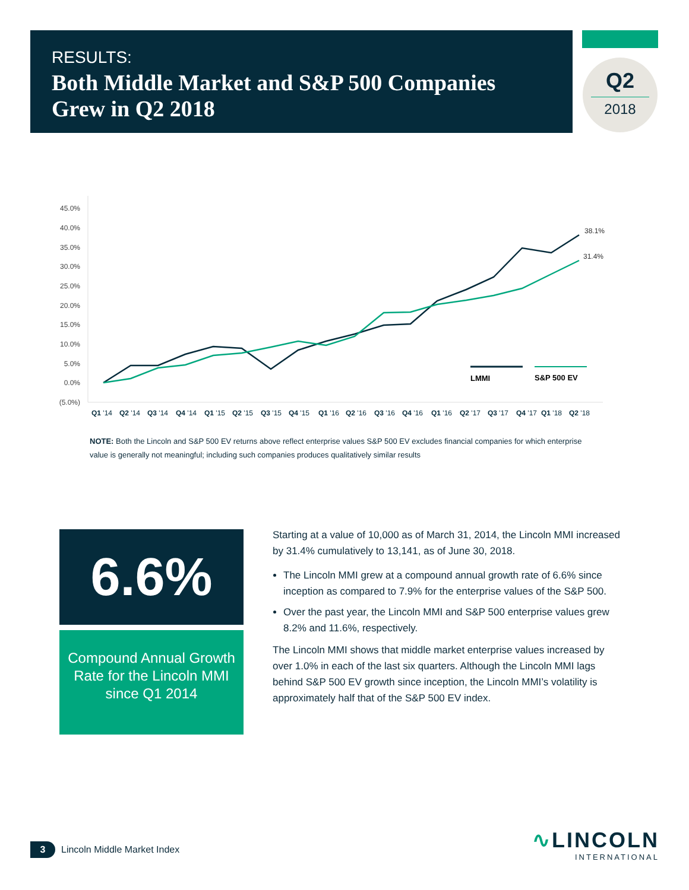RESULTS:
Both Middle Market and S&P 500 Companies Grew in Q2 2018
Q2
2018
45.0%
40.0%
35.0%
30.0%
25.0%
20.0%
15.0%
10.0%
5.0%
0.0%
(5.0%)
38.1%
31.4%
LMMI
S&P 500 EV
Q1 '14
Q2 '14
Q3 '14
Q4 '14
Q1 '15
Q2 '15
Q3 '15
Q4 '15
Q1 '16
Q2 '16
Q3 '16
Q4 '16
Q1 '16
Q2 '17
Q3 '17
Q4 '17
Q1 '18
Q2 '18
NOTE: Both the Lincoln and S&P 500 EV returns above reflect enterprise values S&P 500 EV excludes financial companies for which enterprise value is generally not meaningful; including such companies produces qualitatively similar results
6.6%
Compound Annual Growth Rate for the Lincoln MMI since Q1 2014
Starting at a value of 10,000 as of March 31, 2014, the Lincoln MMI increased by 31.4% cumulatively to 13,141, as of June 30, 2018.
The Lincoln MMI grew at a compound annual growth rate of 6.6% since inception as compared to 7.9% for the enterprise values of the S&P 500.
Over the past year, the Lincoln MMI and S&P 500 enterprise values grew 8.2% and 11.6%, respectively.
The Lincoln MMI shows that middle market enterprise values increased by over 1.0% in each of the last six quarters. Although the Lincoln MMI lags behind S&P 500 EV growth since inception, the Lincoln MMI’s volatility is approximately half that of the S&P 500 EV index.
3 Lincoln Middle Market Index
∿LINCOLN
INTERNATIONAL